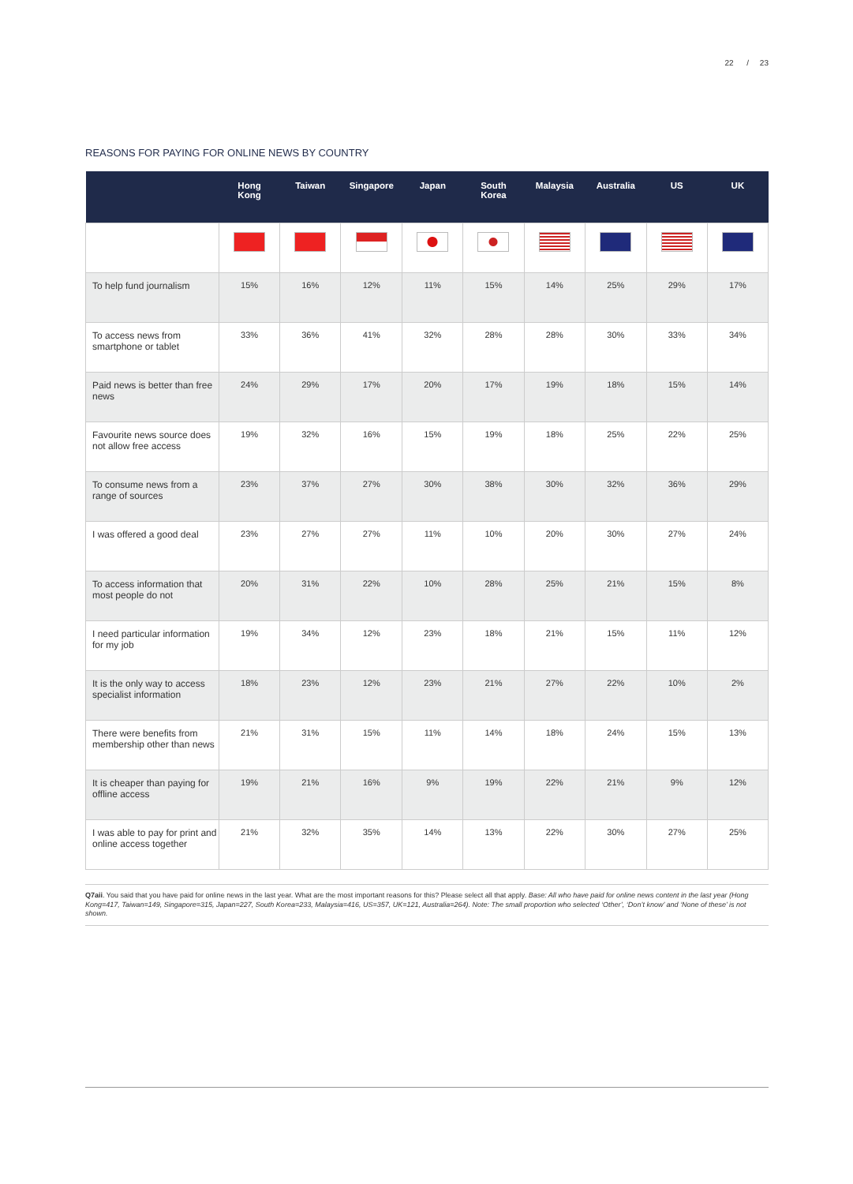22 / 23
REASONS FOR PAYING FOR ONLINE NEWS BY COUNTRY
| | Hong Kong | Taiwan | Singapore | Japan | South Korea | Malaysia | Australia | US | UK |
| --- | --- | --- | --- | --- | --- | --- | --- | --- | --- |
| To help fund journalism | 15% | 16% | 12% | 11% | 15% | 14% | 25% | 29% | 17% |
| To access news from smartphone or tablet | 33% | 36% | 41% | 32% | 28% | 28% | 30% | 33% | 34% |
| Paid news is better than free news | 24% | 29% | 17% | 20% | 17% | 19% | 18% | 15% | 14% |
| Favourite news source does not allow free access | 19% | 32% | 16% | 15% | 19% | 18% | 25% | 22% | 25% |
| To consume news from a range of sources | 23% | 37% | 27% | 30% | 38% | 30% | 32% | 36% | 29% |
| I was offered a good deal | 23% | 27% | 27% | 11% | 10% | 20% | 30% | 27% | 24% |
| To access information that most people do not | 20% | 31% | 22% | 10% | 28% | 25% | 21% | 15% | 8% |
| I need particular information for my job | 19% | 34% | 12% | 23% | 18% | 21% | 15% | 11% | 12% |
| It is the only way to access specialist information | 18% | 23% | 12% | 23% | 21% | 27% | 22% | 10% | 2% |
| There were benefits from membership other than news | 21% | 31% | 15% | 11% | 14% | 18% | 24% | 15% | 13% |
| It is cheaper than paying for offline access | 19% | 21% | 16% | 9% | 19% | 22% | 21% | 9% | 12% |
| I was able to pay for print and online access together | 21% | 32% | 35% | 14% | 13% | 22% | 30% | 27% | 25% |
Q7aii. You said that you have paid for online news in the last year. What are the most important reasons for this? Please select all that apply. Base: All who have paid for online news content in the last year (Hong Kong=417, Taiwan=149, Singapore=315, Japan=227, South Korea=233, Malaysia=416, US=357, UK=121, Australia=264). Note: The small proportion who selected ‘Other’, ‘Don’t know’ and ‘None of these’ is not shown.